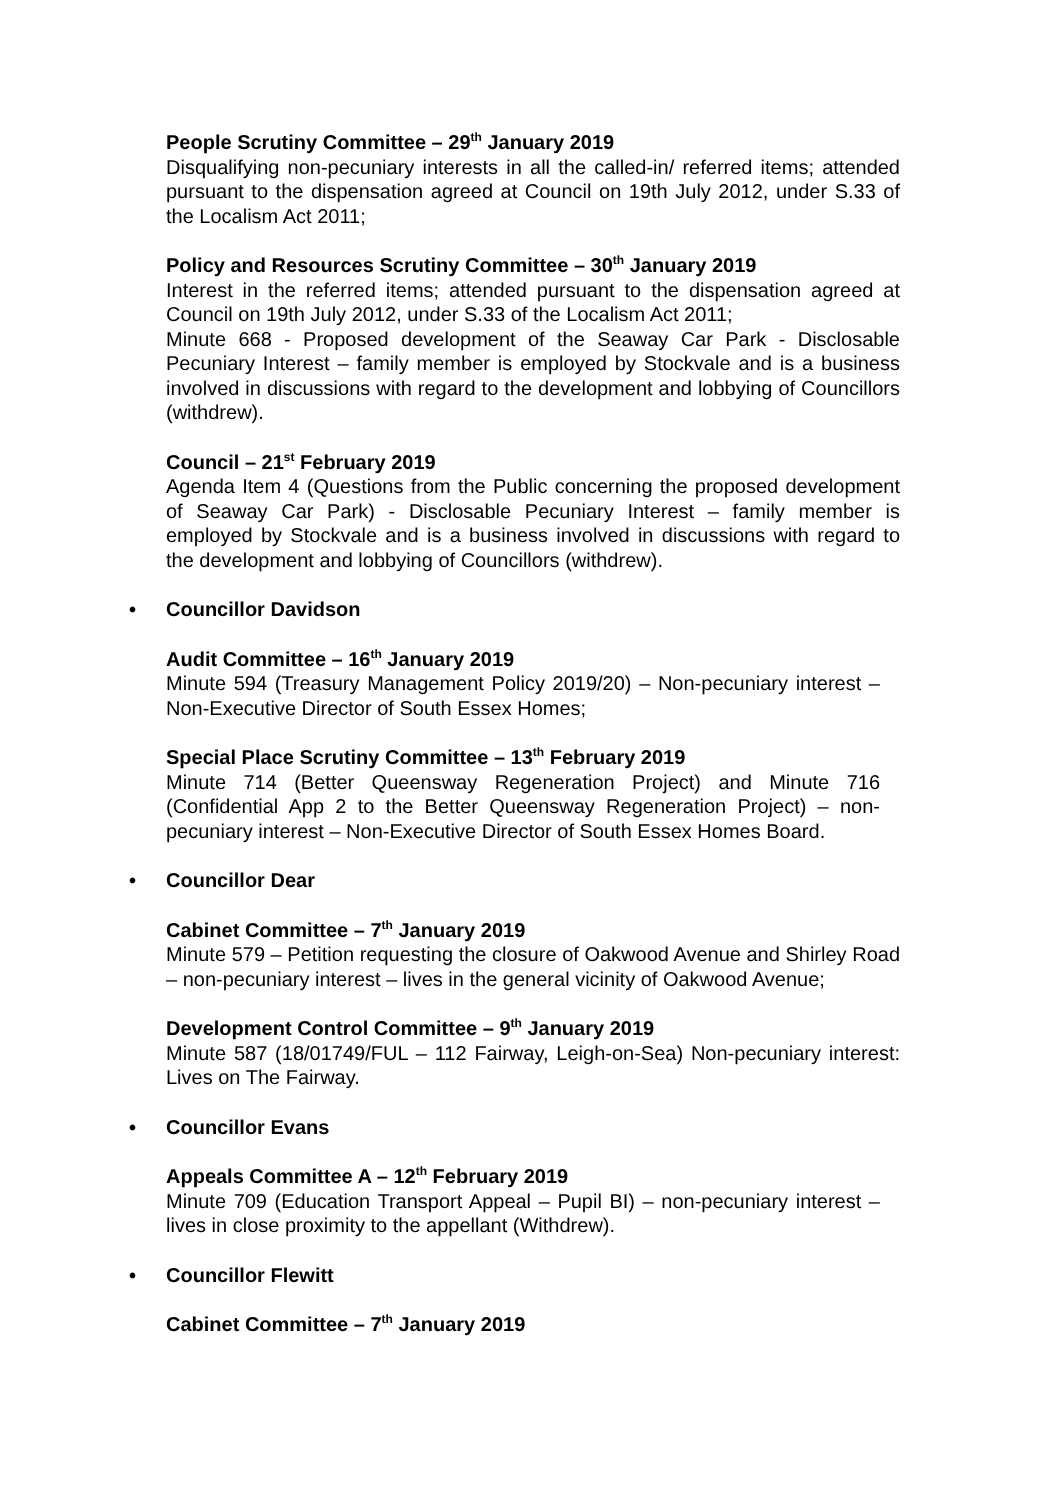People Scrutiny Committee – 29<sup>th</sup> January 2019
Disqualifying non-pecuniary interests in all the called-in/ referred items; attended pursuant to the dispensation agreed at Council on 19th July 2012, under S.33 of the Localism Act 2011;
Policy and Resources Scrutiny Committee – 30<sup>th</sup> January 2019
Interest in the referred items; attended pursuant to the dispensation agreed at Council on 19th July 2012, under S.33 of the Localism Act 2011;
Minute 668 - Proposed development of the Seaway Car Park - Disclosable Pecuniary Interest – family member is employed by Stockvale and is a business involved in discussions with regard to the development and lobbying of Councillors (withdrew).
Council – 21<sup>st</sup> February 2019
Agenda Item 4 (Questions from the Public concerning the proposed development of Seaway Car Park) - Disclosable Pecuniary Interest – family member is employed by Stockvale and is a business involved in discussions with regard to the development and lobbying of Councillors (withdrew).
• Councillor Davidson
Audit Committee – 16<sup>th</sup> January 2019
Minute 594 (Treasury Management Policy 2019/20) – Non-pecuniary interest – Non-Executive Director of South Essex Homes;
Special Place Scrutiny Committee – 13<sup>th</sup> February 2019
Minute 714 (Better Queensway Regeneration Project) and Minute 716 (Confidential App 2 to the Better Queensway Regeneration Project) – non-pecuniary interest – Non-Executive Director of South Essex Homes Board.
• Councillor Dear
Cabinet Committee – 7<sup>th</sup> January 2019
Minute 579 – Petition requesting the closure of Oakwood Avenue and Shirley Road – non-pecuniary interest – lives in the general vicinity of Oakwood Avenue;
Development Control Committee – 9<sup>th</sup> January 2019
Minute 587 (18/01749/FUL – 112 Fairway, Leigh-on-Sea) Non-pecuniary interest: Lives on The Fairway.
• Councillor Evans
Appeals Committee A – 12<sup>th</sup> February 2019
Minute 709 (Education Transport Appeal – Pupil BI) – non-pecuniary interest – lives in close proximity to the appellant (Withdrew).
• Councillor Flewitt
Cabinet Committee – 7<sup>th</sup> January 2019